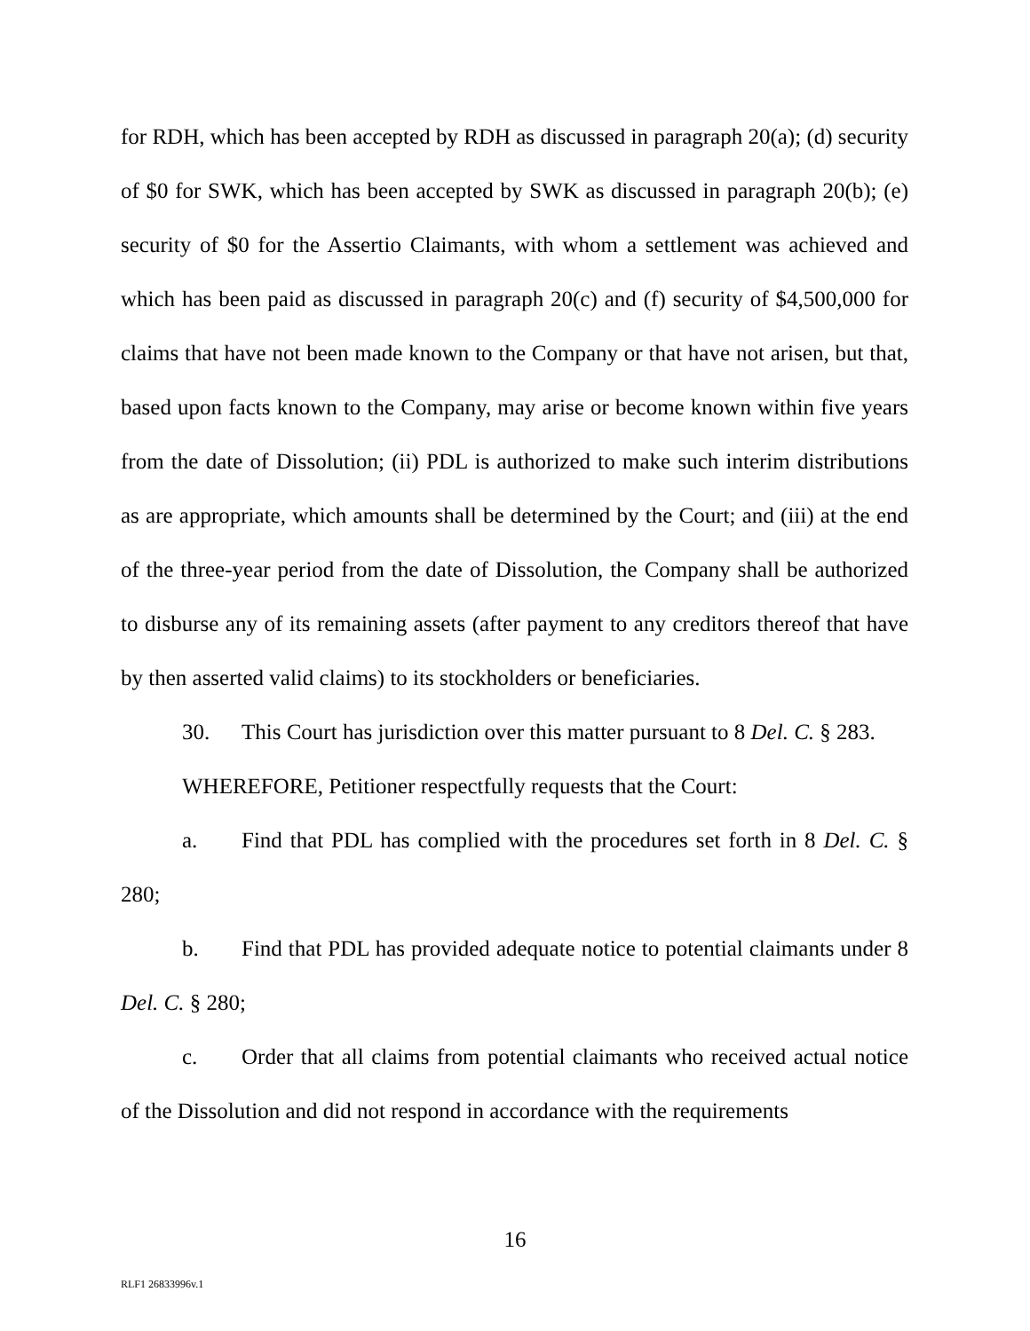for RDH, which has been accepted by RDH as discussed in paragraph 20(a); (d) security of $0 for SWK, which has been accepted by SWK as discussed in paragraph 20(b); (e) security of $0 for the Assertio Claimants, with whom a settlement was achieved and which has been paid as discussed in paragraph 20(c) and (f) security of $4,500,000 for claims that have not been made known to the Company or that have not arisen, but that, based upon facts known to the Company, may arise or become known within five years from the date of Dissolution; (ii) PDL is authorized to make such interim distributions as are appropriate, which amounts shall be determined by the Court; and (iii) at the end of the three-year period from the date of Dissolution, the Company shall be authorized to disburse any of its remaining assets (after payment to any creditors thereof that have by then asserted valid claims) to its stockholders or beneficiaries.
30. This Court has jurisdiction over this matter pursuant to 8 Del. C. § 283.
WHEREFORE, Petitioner respectfully requests that the Court:
a. Find that PDL has complied with the procedures set forth in 8 Del. C. § 280;
b. Find that PDL has provided adequate notice to potential claimants under 8 Del. C. § 280;
c. Order that all claims from potential claimants who received actual notice of the Dissolution and did not respond in accordance with the requirements
16
RLF1 26833996v.1